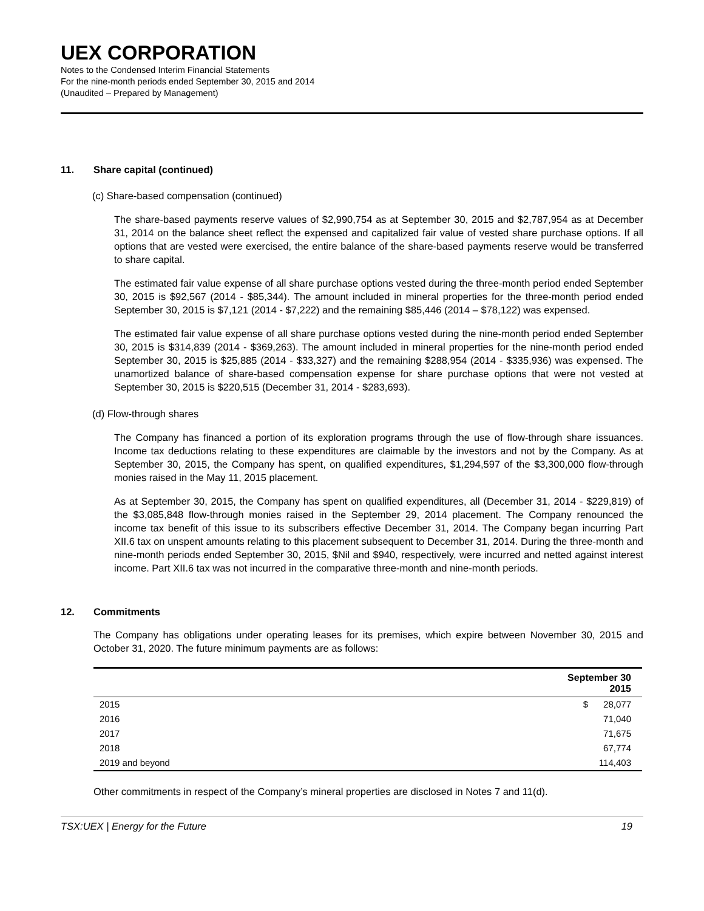UEX CORPORATION
Notes to the Condensed Interim Financial Statements
For the nine-month periods ended September 30, 2015 and 2014
(Unaudited – Prepared by Management)
11. Share capital (continued)
(c) Share-based compensation (continued)
The share-based payments reserve values of $2,990,754 as at September 30, 2015 and $2,787,954 as at December 31, 2014 on the balance sheet reflect the expensed and capitalized fair value of vested share purchase options. If all options that are vested were exercised, the entire balance of the share-based payments reserve would be transferred to share capital.
The estimated fair value expense of all share purchase options vested during the three-month period ended September 30, 2015 is $92,567 (2014 - $85,344). The amount included in mineral properties for the three-month period ended September 30, 2015 is $7,121 (2014 - $7,222) and the remaining $85,446 (2014 – $78,122) was expensed.
The estimated fair value expense of all share purchase options vested during the nine-month period ended September 30, 2015 is $314,839 (2014 - $369,263). The amount included in mineral properties for the nine-month period ended September 30, 2015 is $25,885 (2014 - $33,327) and the remaining $288,954 (2014 - $335,936) was expensed. The unamortized balance of share-based compensation expense for share purchase options that were not vested at September 30, 2015 is $220,515 (December 31, 2014 - $283,693).
(d) Flow-through shares
The Company has financed a portion of its exploration programs through the use of flow-through share issuances. Income tax deductions relating to these expenditures are claimable by the investors and not by the Company. As at September 30, 2015, the Company has spent, on qualified expenditures, $1,294,597 of the $3,300,000 flow-through monies raised in the May 11, 2015 placement.
As at September 30, 2015, the Company has spent on qualified expenditures, all (December 31, 2014 - $229,819) of the $3,085,848 flow-through monies raised in the September 29, 2014 placement. The Company renounced the income tax benefit of this issue to its subscribers effective December 31, 2014. The Company began incurring Part XII.6 tax on unspent amounts relating to this placement subsequent to December 31, 2014. During the three-month and nine-month periods ended September 30, 2015, $Nil and $940, respectively, were incurred and netted against interest income. Part XII.6 tax was not incurred in the comparative three-month and nine-month periods.
12. Commitments
The Company has obligations under operating leases for its premises, which expire between November 30, 2015 and October 31, 2020. The future minimum payments are as follows:
| | September 30 2015 |
| --- | --- |
| 2015 | $ 28,077 |
| 2016 | 71,040 |
| 2017 | 71,675 |
| 2018 | 67,774 |
| 2019 and beyond | 114,403 |
Other commitments in respect of the Company’s mineral properties are disclosed in Notes 7 and 11(d).
TSX:UEX | Energy for the Future 19